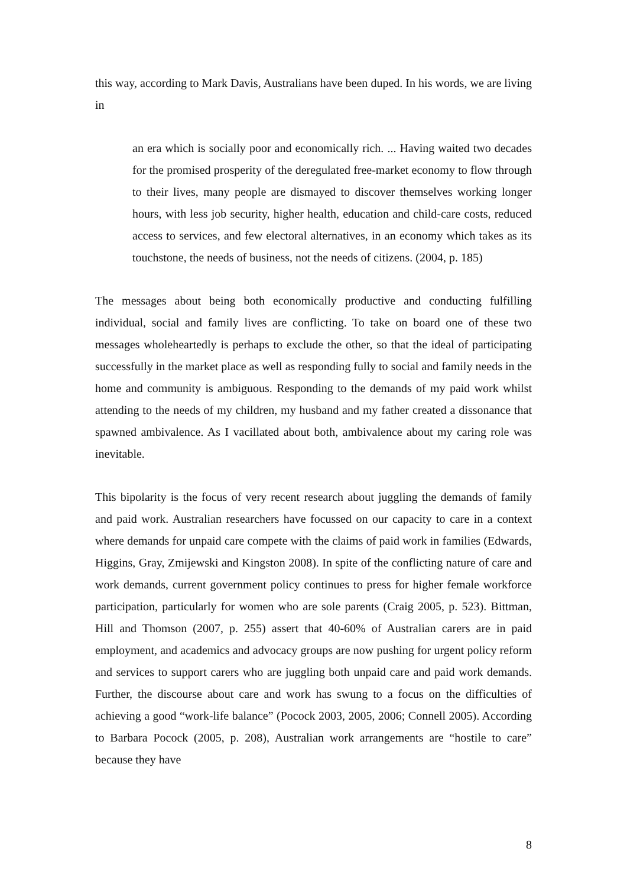this way, according to Mark Davis, Australians have been duped. In his words, we are living in
an era which is socially poor and economically rich. ... Having waited two decades for the promised prosperity of the deregulated free-market economy to flow through to their lives, many people are dismayed to discover themselves working longer hours, with less job security, higher health, education and child-care costs, reduced access to services, and few electoral alternatives, in an economy which takes as its touchstone, the needs of business, not the needs of citizens. (2004, p. 185)
The messages about being both economically productive and conducting fulfilling individual, social and family lives are conflicting. To take on board one of these two messages wholeheartedly is perhaps to exclude the other, so that the ideal of participating successfully in the market place as well as responding fully to social and family needs in the home and community is ambiguous. Responding to the demands of my paid work whilst attending to the needs of my children, my husband and my father created a dissonance that spawned ambivalence. As I vacillated about both, ambivalence about my caring role was inevitable.
This bipolarity is the focus of very recent research about juggling the demands of family and paid work. Australian researchers have focussed on our capacity to care in a context where demands for unpaid care compete with the claims of paid work in families (Edwards, Higgins, Gray, Zmijewski and Kingston 2008). In spite of the conflicting nature of care and work demands, current government policy continues to press for higher female workforce participation, particularly for women who are sole parents (Craig 2005, p. 523). Bittman, Hill and Thomson (2007, p. 255) assert that 40-60% of Australian carers are in paid employment, and academics and advocacy groups are now pushing for urgent policy reform and services to support carers who are juggling both unpaid care and paid work demands. Further, the discourse about care and work has swung to a focus on the difficulties of achieving a good “work-life balance” (Pocock 2003, 2005, 2006; Connell 2005). According to Barbara Pocock (2005, p. 208), Australian work arrangements are “hostile to care” because they have
8